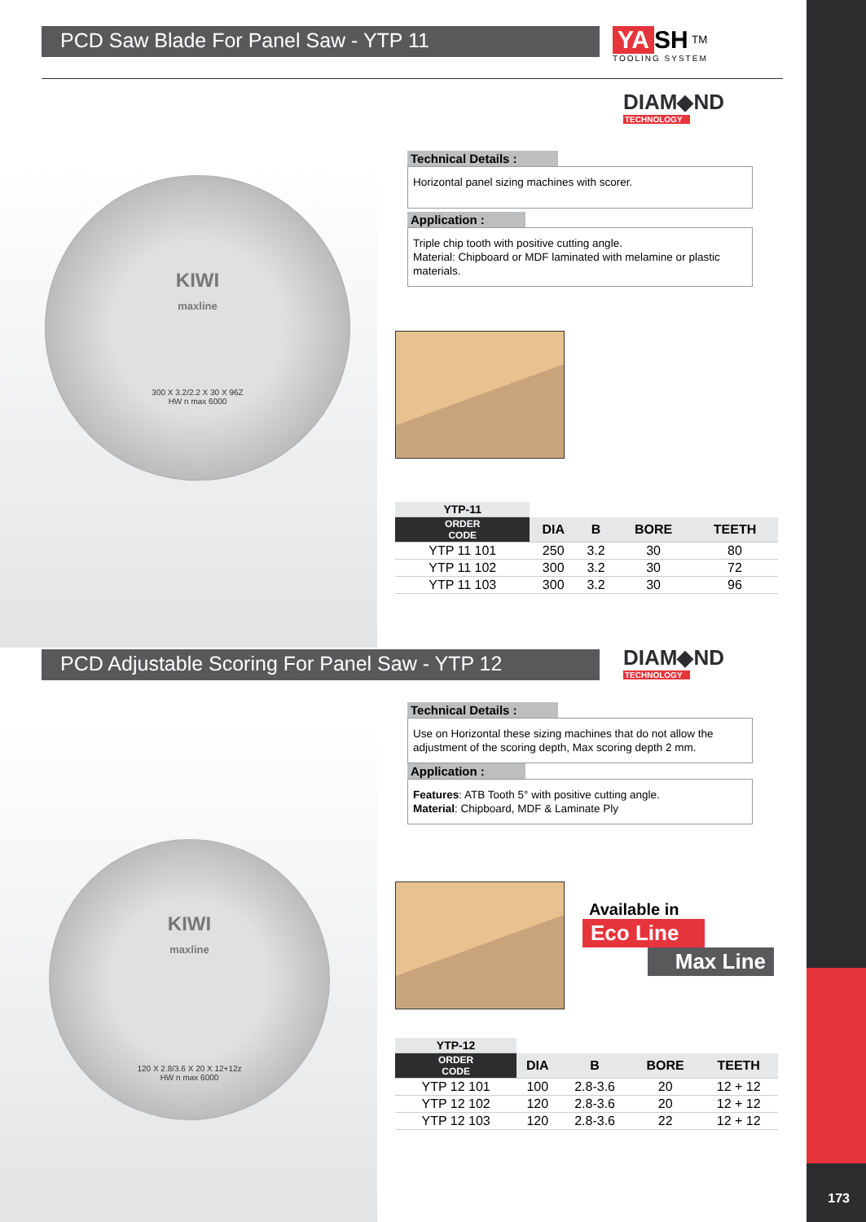173
PCD Saw Blade For Panel Saw - YTP 11
YA SH <sup>TM</sup>
TOOLING SYSTEM
DIAM◆ND
TECHNOLOGY
Technical Details :
Horizontal panel sizing machines with scorer.
Application :
Triple chip tooth with positive cutting angle.
Material: Chipboard or MDF laminated with melamine or plastic materials.
KIWI
maxline
300 X 3.2/2.2 X 30 X 96Z
HW n max 6000
| YTP-11 | | | | |
| ORDER CODE | DIA | B | BORE | TEETH |
| YTP 11 101 | 250 | 3.2 | 30 | 80 |
| YTP 11 102 | 300 | 3.2 | 30 | 72 |
| YTP 11 103 | 300 | 3.2 | 30 | 96 |
PCD Adjustable Scoring For Panel Saw - YTP 12 DIAM◆ND
TECHNOLOGY
Technical Details :
Use on Horizontal these sizing machines that do not allow the adjustment of the scoring depth, Max scoring depth 2 mm.
Application :
Features: ATB Tooth 5° with positive cutting angle.
Material: Chipboard, MDF & Laminate Ply
KIWI
maxline
120 X 2.8/3.6 X 20 X 12+12z
HW n max 6000
Available in
Eco Line
Max Line
| YTP-12 | | | | |
| ORDER CODE | DIA | B | BORE | TEETH |
| YTP 12 101 | 100 | 2.8-3.6 | 20 | 12 + 12 |
| YTP 12 102 | 120 | 2.8-3.6 | 20 | 12 + 12 |
| YTP 12 103 | 120 | 2.8-3.6 | 22 | 12 + 12 |